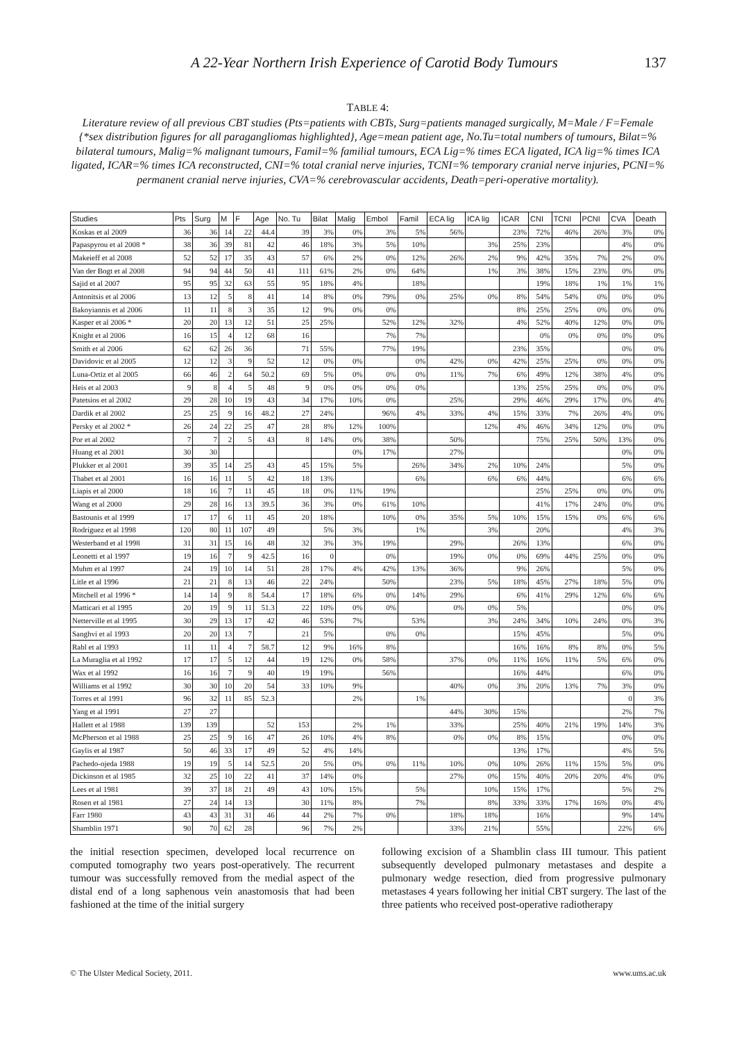A 22-Year Northern Irish Experience of Carotid Body Tumours 137
TABLE 4:
Literature review of all previous CBT studies (Pts=patients with CBTs, Surg=patients managed surgically, M=Male / F=Female {*sex distribution figures for all paragangliomas highlighted}, Age=mean patient age, No.Tu=total numbers of tumours, Bilat=% bilateral tumours, Malig=% malignant tumours, Famil=% familial tumours, ECA Lig=% times ECA ligated, ICA lig=% times ICA ligated, ICAR=% times ICA reconstructed, CNI=% total cranial nerve injuries, TCNI=% temporary cranial nerve injuries, PCNI=% permanent cranial nerve injuries, CVA=% cerebrovascular accidents, Death=peri-operative mortality).
| Studies | Pts | Surg | M | F | Age | No. Tu | Bilat | Malig | Embol | Famil | ECA lig | ICA lig | ICAR | CNI | TCNI | PCNI | CVA | Death |
| --- | --- | --- | --- | --- | --- | --- | --- | --- | --- | --- | --- | --- | --- | --- | --- | --- | --- | --- |
| Koskas et al 2009 | 36 | 36 | 14 | 22 | 44.4 | 39 | 3% | 0% | 3% | 5% | 56% | | 23% | 72% | 46% | 26% | 3% | 0% |
| Papaspyrou et al 2008 * | 38 | 36 | 39 | 81 | 42 | 46 | 18% | 3% | 5% | 10% | | 3% | 25% | 23% | | | 4% | 0% |
| Makeieff et al 2008 | 52 | 52 | 17 | 35 | 43 | 57 | 6% | 2% | 0% | 12% | 26% | 2% | 9% | 42% | 35% | 7% | 2% | 0% |
| Van der Bogt et al 2008 | 94 | 94 | 44 | 50 | 41 | 111 | 61% | 2% | 0% | 64% | | 1% | 3% | 38% | 15% | 23% | 0% | 0% |
| Sajid et al 2007 | 95 | 95 | 32 | 63 | 55 | 95 | 18% | 4% | | 18% | | | | 19% | 18% | 1% | 1% | 1% |
| Antonitsis et al 2006 | 13 | 12 | 5 | 8 | 41 | 14 | 8% | 0% | 79% | 0% | 25% | 0% | 8% | 54% | 54% | 0% | 0% | 0% |
| Bakoyiannis et al 2006 | 11 | 11 | 8 | 3 | 35 | 12 | 9% | 0% | 0% | | | | 8% | 25% | 25% | 0% | 0% | 0% |
| Kasper et al 2006 * | 20 | 20 | 13 | 12 | 51 | 25 | 25% | | 52% | 12% | 32% | | 4% | 52% | 40% | 12% | 0% | 0% |
| Knight et al 2006 | 16 | 15 | 4 | 12 | 68 | 16 | | | 7% | 7% | | | | 0% | 0% | 0% | 0% | 0% |
| Smith et al 2006 | 62 | 62 | 26 | 36 | | 71 | 55% | | 77% | 19% | | | 23% | 35% | | | 0% | 0% |
| Davidovic et al 2005 | 12 | 12 | 3 | 9 | 52 | 12 | 0% | 0% | | 0% | 42% | 0% | 42% | 25% | 25% | 0% | 0% | 0% |
| Luna-Ortiz et al 2005 | 66 | 46 | 2 | 64 | 50.2 | 69 | 5% | 0% | 0% | 0% | 11% | 7% | 6% | 49% | 12% | 38% | 4% | 0% |
| Heis et al 2003 | 9 | 8 | 4 | 5 | 48 | 9 | 0% | 0% | 0% | 0% | | | 13% | 25% | 25% | 0% | 0% | 0% |
| Patetsios et al 2002 | 29 | 28 | 10 | 19 | 43 | 34 | 17% | 10% | 0% | | 25% | | 29% | 46% | 29% | 17% | 0% | 4% |
| Dardik et al 2002 | 25 | 25 | 9 | 16 | 48.2 | 27 | 24% | | 96% | 4% | 33% | 4% | 15% | 33% | 7% | 26% | 4% | 0% |
| Persky et al 2002 * | 26 | 24 | 22 | 25 | 47 | 28 | 8% | 12% | 100% | | | 12% | 4% | 46% | 34% | 12% | 0% | 0% |
| Por et al 2002 | 7 | 7 | 2 | 5 | 43 | 8 | 14% | 0% | 38% | | 50% | | | 75% | 25% | 50% | 13% | 0% |
| Huang et al 2001 | 30 | 30 | | | | | | 0% | 17% | | 27% | | | | | | 0% | 0% |
| Plukker et al 2001 | 39 | 35 | 14 | 25 | 43 | 45 | 15% | 5% | | 26% | 34% | 2% | 10% | 24% | | | 5% | 0% |
| Thabet et al 2001 | 16 | 16 | 11 | 5 | 42 | 18 | 13% | | | 6% | | 6% | 6% | 44% | | | 6% | 6% |
| Liapis et al 2000 | 18 | 16 | 7 | 11 | 45 | 18 | 0% | 11% | 19% | | | | | 25% | 25% | 0% | 0% | 0% |
| Wang et al 2000 | 29 | 28 | 16 | 13 | 39.5 | 36 | 3% | 0% | 61% | 10% | | | | 41% | 17% | 24% | 0% | 0% |
| Bastounis et al 1999 | 17 | 17 | 6 | 11 | 45 | 20 | 18% | | 10% | 0% | 35% | 5% | 10% | 15% | 15% | 0% | 6% | 6% |
| Rodriguez et al 1998 | 120 | 80 | 11 | 107 | 49 | | 5% | 3% | | 1% | | 3% | | 20% | | | 4% | 3% |
| Westerband et al 1998 | 31 | 31 | 15 | 16 | 48 | 32 | 3% | 3% | 19% | | 29% | | 26% | 13% | | | 6% | 0% |
| Leonetti et al 1997 | 19 | 16 | 7 | 9 | 42.5 | 16 | 0 | | 0% | | 19% | 0% | 0% | 69% | 44% | 25% | 0% | 0% |
| Muhm et al 1997 | 24 | 19 | 10 | 14 | 51 | 28 | 17% | 4% | 42% | 13% | 36% | | 9% | 26% | | | 5% | 0% |
| Litle et al 1996 | 21 | 21 | 8 | 13 | 46 | 22 | 24% | | 50% | | 23% | 5% | 18% | 45% | 27% | 18% | 5% | 0% |
| Mitchell et al 1996 * | 14 | 14 | 9 | 8 | 54.4 | 17 | 18% | 6% | 0% | 14% | 29% | | 6% | 41% | 29% | 12% | 6% | 6% |
| Matticari et al 1995 | 20 | 19 | 9 | 11 | 51.3 | 22 | 10% | 0% | 0% | | 0% | 0% | 5% | | | | 0% | 0% |
| Netterville et al 1995 | 30 | 29 | 13 | 17 | 42 | 46 | 53% | 7% | | 53% | | 3% | 24% | 34% | 10% | 24% | 0% | 3% |
| Sanghvi et al 1993 | 20 | 20 | 13 | 7 | | 21 | 5% | | 0% | 0% | | | 15% | 45% | | | 5% | 0% |
| Rabl et al 1993 | 11 | 11 | 4 | 7 | 58.7 | 12 | 9% | 16% | 8% | | | | 16% | 16% | 8% | 8% | 0% | 5% |
| La Muraglia et al 1992 | 17 | 17 | 5 | 12 | 44 | 19 | 12% | 0% | 58% | | 37% | 0% | 11% | 16% | 11% | 5% | 6% | 0% |
| Wax et al 1992 | 16 | 16 | 7 | 9 | 40 | 19 | 19% | | 56% | | | | 16% | 44% | | | 6% | 0% |
| Williams et al 1992 | 30 | 30 | 10 | 20 | 54 | 33 | 10% | 9% | | | 40% | 0% | 3% | 20% | 13% | 7% | 3% | 0% |
| Torres et al 1991 | 96 | 32 | 11 | 85 | 52.3 | | | 2% | | 1% | | | | | | | 0 | 3% |
| Yang et al 1991 | 27 | 27 | | | | | | | | | 44% | 30% | 15% | | | | 2% | 7% |
| Hallett et al 1988 | 139 | 139 | | | 52 | 153 | | 2% | 1% | | 33% | | 25% | 40% | 21% | 19% | 14% | 3% |
| McPherson et al 1988 | 25 | 25 | 9 | 16 | 47 | 26 | 10% | 4% | 8% | | 0% | 0% | 8% | 15% | | | 0% | 0% |
| Gaylis et al 1987 | 50 | 46 | 33 | 17 | 49 | 52 | 4% | 14% | | | | | 13% | 17% | | | 4% | 5% |
| Pachedo-ojeda 1988 | 19 | 19 | 5 | 14 | 52.5 | 20 | 5% | 0% | 0% | 11% | 10% | 0% | 10% | 26% | 11% | 15% | 5% | 0% |
| Dickinson et al 1985 | 32 | 25 | 10 | 22 | 41 | 37 | 14% | 0% | | | 27% | 0% | 15% | 40% | 20% | 20% | 4% | 0% |
| Lees et al 1981 | 39 | 37 | 18 | 21 | 49 | 43 | 10% | 15% | | 5% | | 10% | 15% | 17% | | | 5% | 2% |
| Rosen et al 1981 | 27 | 24 | 14 | 13 | | 30 | 11% | 8% | | 7% | | 8% | 33% | 33% | 17% | 16% | 0% | 4% |
| Farr 1980 | 43 | 43 | 31 | 31 | 46 | 44 | 2% | 7% | 0% | | 18% | 18% | | 16% | | | 9% | 14% |
| Shamblin 1971 | 90 | 70 | 62 | 28 | | 96 | 7% | 2% | | | 33% | 21% | | 55% | | | 22% | 6% |
the initial resection specimen, developed local recurrence on computed tomography two years post-operatively. The recurrent tumour was successfully removed from the medial aspect of the distal end of a long saphenous vein anastomosis that had been fashioned at the time of the initial surgery
following excision of a Shamblin class III tumour. This patient subsequently developed pulmonary metastases and despite a pulmonary wedge resection, died from progressive pulmonary metastases 4 years following her initial CBT surgery. The last of the three patients who received post-operative radiotherapy
© The Ulster Medical Society, 2011. www.ums.ac.uk